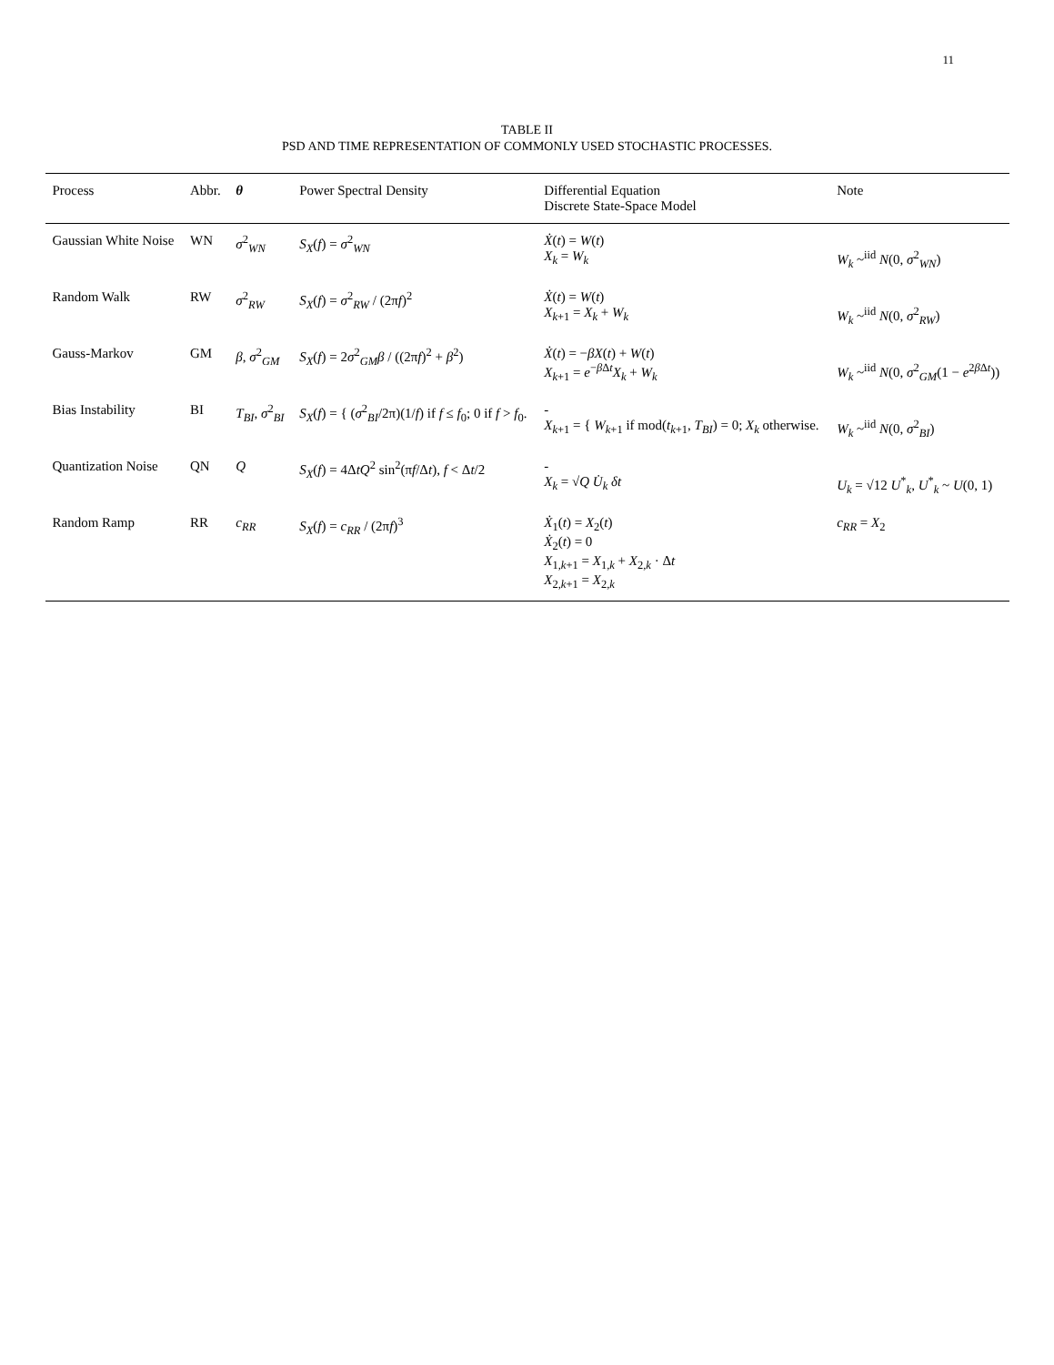11
TABLE II
PSD AND TIME REPRESENTATION OF COMMONLY USED STOCHASTIC PROCESSES.
| Process | Abbr. | θ | Power Spectral Density | Differential Equation Discrete State-Space Model | Note |
| --- | --- | --- | --- | --- | --- |
| Gaussian White Noise | WN | σ<sup>2</sup><sub>WN</sub> | S<sub>X</sub> ( f ) = σ<sup>2</sup><sub>WN</sub> | Ẋ ( t ) = W ( t ) X<sub>k</sub> = W<sub>k</sub> | W<sub>k</sub> ~<sup>iid</sup> N (0, σ<sup>2</sup><sub>WN</sub>) |
| Random Walk | RW | σ<sup>2</sup><sub>RW</sub> | S<sub>X</sub> ( f ) = σ<sup>2</sup><sub>RW</sub> / (2π f )<sup>2</sup> | Ẋ ( t ) = W ( t ) X<sub>k+1</sub> = X<sub>k</sub> + W<sub>k</sub> | W<sub>k</sub> ~<sup>iid</sup> N (0, σ<sup>2</sup><sub>RW</sub>) |
| Gauss-Markov | GM | β , σ<sup>2</sup><sub>GM</sub> | S<sub>X</sub> ( f ) = 2 σ<sup>2</sup><sub>GM</sub> β / ((2π f )<sup>2</sup> + β<sup>2</sup>) | Ẋ ( t ) = − βX ( t ) + W ( t ) X<sub>k+1</sub> = e<sup>−βΔt</sup> X<sub>k</sub> + W<sub>k</sub> | W<sub>k</sub> ~<sup>iid</sup> N (0, σ<sup>2</sup><sub>GM</sub>(1 − e<sup>2βΔt</sup>)) |
| Bias Instability | BI | T<sub>BI</sub> , σ<sup>2</sup><sub>BI</sub> | S<sub>X</sub> ( f ) = { ( σ<sup>2</sup><sub>BI</sub>/2π)(1/ f ) if f ≤ f<sub>0</sub>; 0 if f > f<sub>0</sub>. | - X<sub>k+1</sub> = { W<sub>k+1</sub> if mod( t<sub>k+1</sub>, T<sub>BI</sub> ) = 0; X<sub>k</sub> otherwise. | W<sub>k</sub> ~<sup>iid</sup> N (0, σ<sup>2</sup><sub>BI</sub>) |
| Quantization Noise | QN | Q | S<sub>X</sub> ( f ) = 4Δ tQ<sup>2</sup> sin<sup>2</sup>(π f /Δ t ), f < Δ t /2 | - X<sub>k</sub> = √ Q U̇<sub>k</sub> δt | U<sub>k</sub> = √12 U<sup>*</sup><sub>k</sub>, U<sup>*</sup><sub>k</sub> ~ U (0, 1) |
| Random Ramp | RR | c<sub>RR</sub> | S<sub>X</sub> ( f ) = c<sub>RR</sub> / (2π f )<sup>3</sup> | Ẋ<sub>1</sub>( t ) = X<sub>2</sub>( t ) Ẋ<sub>2</sub>( t ) = 0 X<sub>1,k+1</sub> = X<sub>1,k</sub> + X<sub>2,k</sub> · Δ t X<sub>2,k+1</sub> = X<sub>2,k</sub> | c<sub>RR</sub> = X<sub>2</sub> |